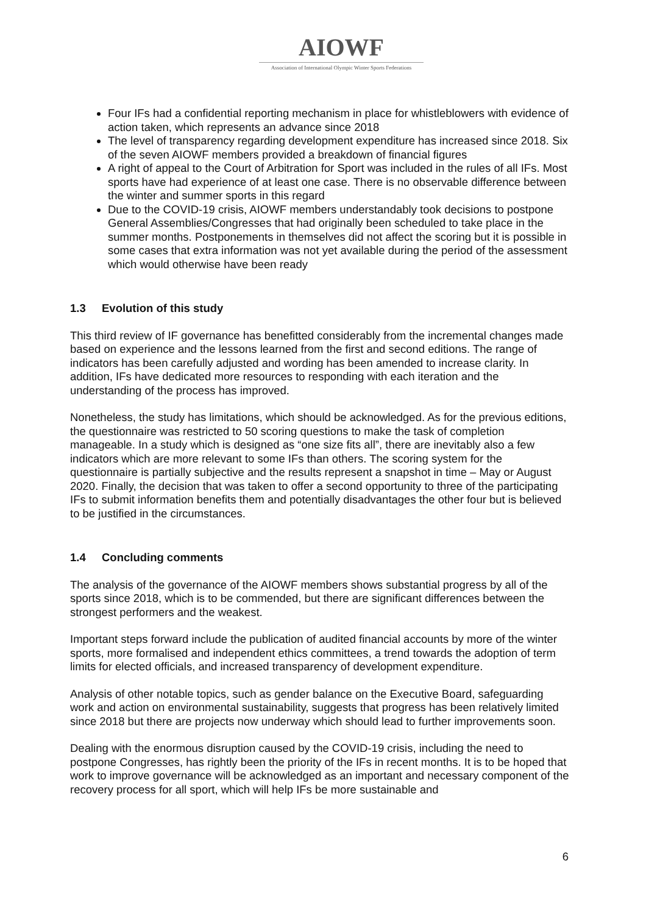AIOWF
Association of International Olympic Winter Sports Federations
Four IFs had a confidential reporting mechanism in place for whistleblowers with evidence of action taken, which represents an advance since 2018
The level of transparency regarding development expenditure has increased since 2018. Six of the seven AIOWF members provided a breakdown of financial figures
A right of appeal to the Court of Arbitration for Sport was included in the rules of all IFs. Most sports have had experience of at least one case. There is no observable difference between the winter and summer sports in this regard
Due to the COVID-19 crisis, AIOWF members understandably took decisions to postpone General Assemblies/Congresses that had originally been scheduled to take place in the summer months. Postponements in themselves did not affect the scoring but it is possible in some cases that extra information was not yet available during the period of the assessment which would otherwise have been ready
1.3 Evolution of this study
This third review of IF governance has benefitted considerably from the incremental changes made based on experience and the lessons learned from the first and second editions. The range of indicators has been carefully adjusted and wording has been amended to increase clarity. In addition, IFs have dedicated more resources to responding with each iteration and the understanding of the process has improved.
Nonetheless, the study has limitations, which should be acknowledged. As for the previous editions, the questionnaire was restricted to 50 scoring questions to make the task of completion manageable. In a study which is designed as “one size fits all”, there are inevitably also a few indicators which are more relevant to some IFs than others. The scoring system for the questionnaire is partially subjective and the results represent a snapshot in time – May or August 2020. Finally, the decision that was taken to offer a second opportunity to three of the participating IFs to submit information benefits them and potentially disadvantages the other four but is believed to be justified in the circumstances.
1.4 Concluding comments
The analysis of the governance of the AIOWF members shows substantial progress by all of the sports since 2018, which is to be commended, but there are significant differences between the strongest performers and the weakest.
Important steps forward include the publication of audited financial accounts by more of the winter sports, more formalised and independent ethics committees, a trend towards the adoption of term limits for elected officials, and increased transparency of development expenditure.
Analysis of other notable topics, such as gender balance on the Executive Board, safeguarding work and action on environmental sustainability, suggests that progress has been relatively limited since 2018 but there are projects now underway which should lead to further improvements soon.
Dealing with the enormous disruption caused by the COVID-19 crisis, including the need to postpone Congresses, has rightly been the priority of the IFs in recent months. It is to be hoped that work to improve governance will be acknowledged as an important and necessary component of the recovery process for all sport, which will help IFs be more sustainable and
6